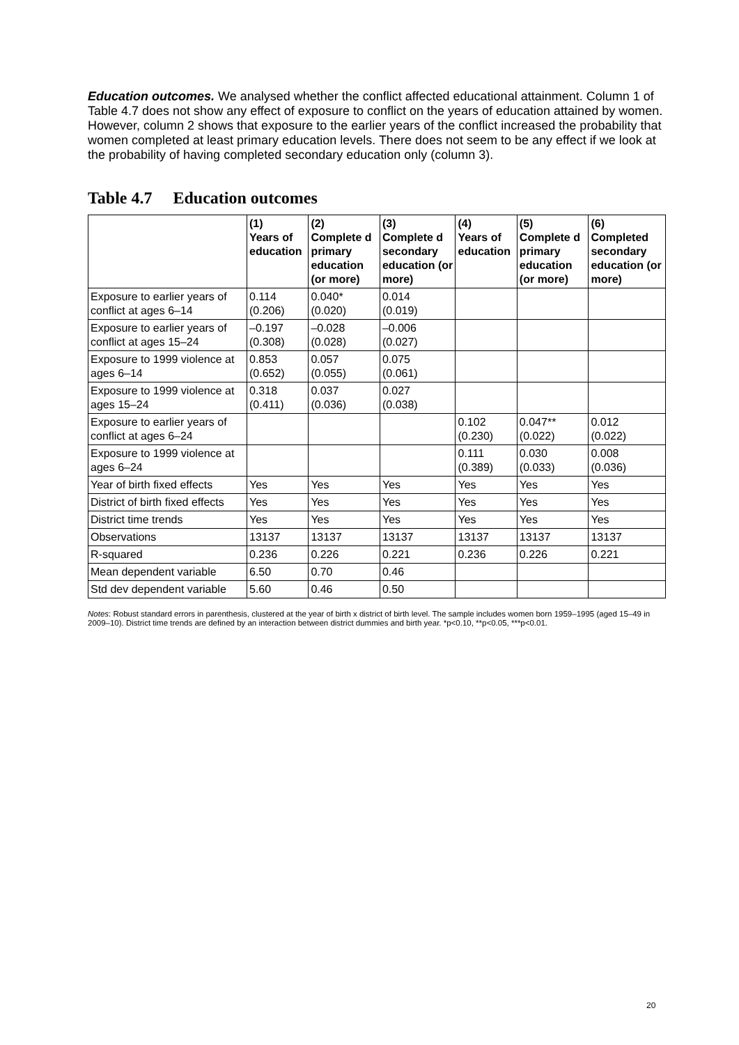Education outcomes. We analysed whether the conflict affected educational attainment. Column 1 of Table 4.7 does not show any effect of exposure to conflict on the years of education attained by women. However, column 2 shows that exposure to the earlier years of the conflict increased the probability that women completed at least primary education levels. There does not seem to be any effect if we look at the probability of having completed secondary education only (column 3).
Table 4.7 Education outcomes
| | (1) Years of education | (2) Complete d primary education (or more) | (3) Complete d secondary education (or more) | (4) Years of education | (5) Complete d primary education (or more) | (6) Completed secondary education (or more) |
| --- | --- | --- | --- | --- | --- | --- |
| Exposure to earlier years of conflict at ages 6–14 | 0.114 (0.206) | 0.040* (0.020) | 0.014 (0.019) | | | |
| Exposure to earlier years of conflict at ages 15–24 | –0.197 (0.308) | –0.028 (0.028) | –0.006 (0.027) | | | |
| Exposure to 1999 violence at ages 6–14 | 0.853 (0.652) | 0.057 (0.055) | 0.075 (0.061) | | | |
| Exposure to 1999 violence at ages 15–24 | 0.318 (0.411) | 0.037 (0.036) | 0.027 (0.038) | | | |
| Exposure to earlier years of conflict at ages 6–24 | | | | 0.102 (0.230) | 0.047** (0.022) | 0.012 (0.022) |
| Exposure to 1999 violence at ages 6–24 | | | | 0.111 (0.389) | 0.030 (0.033) | 0.008 (0.036) |
| Year of birth fixed effects | Yes | Yes | Yes | Yes | Yes | Yes |
| District of birth fixed effects | Yes | Yes | Yes | Yes | Yes | Yes |
| District time trends | Yes | Yes | Yes | Yes | Yes | Yes |
| Observations | 13137 | 13137 | 13137 | 13137 | 13137 | 13137 |
| R-squared | 0.236 | 0.226 | 0.221 | 0.236 | 0.226 | 0.221 |
| Mean dependent variable | 6.50 | 0.70 | 0.46 | | | |
| Std dev dependent variable | 5.60 | 0.46 | 0.50 | | | |
Notes: Robust standard errors in parenthesis, clustered at the year of birth x district of birth level. The sample includes women born 1959–1995 (aged 15–49 in 2009–10). District time trends are defined by an interaction between district dummies and birth year. *p<0.10, **p<0.05, ***p<0.01.
20